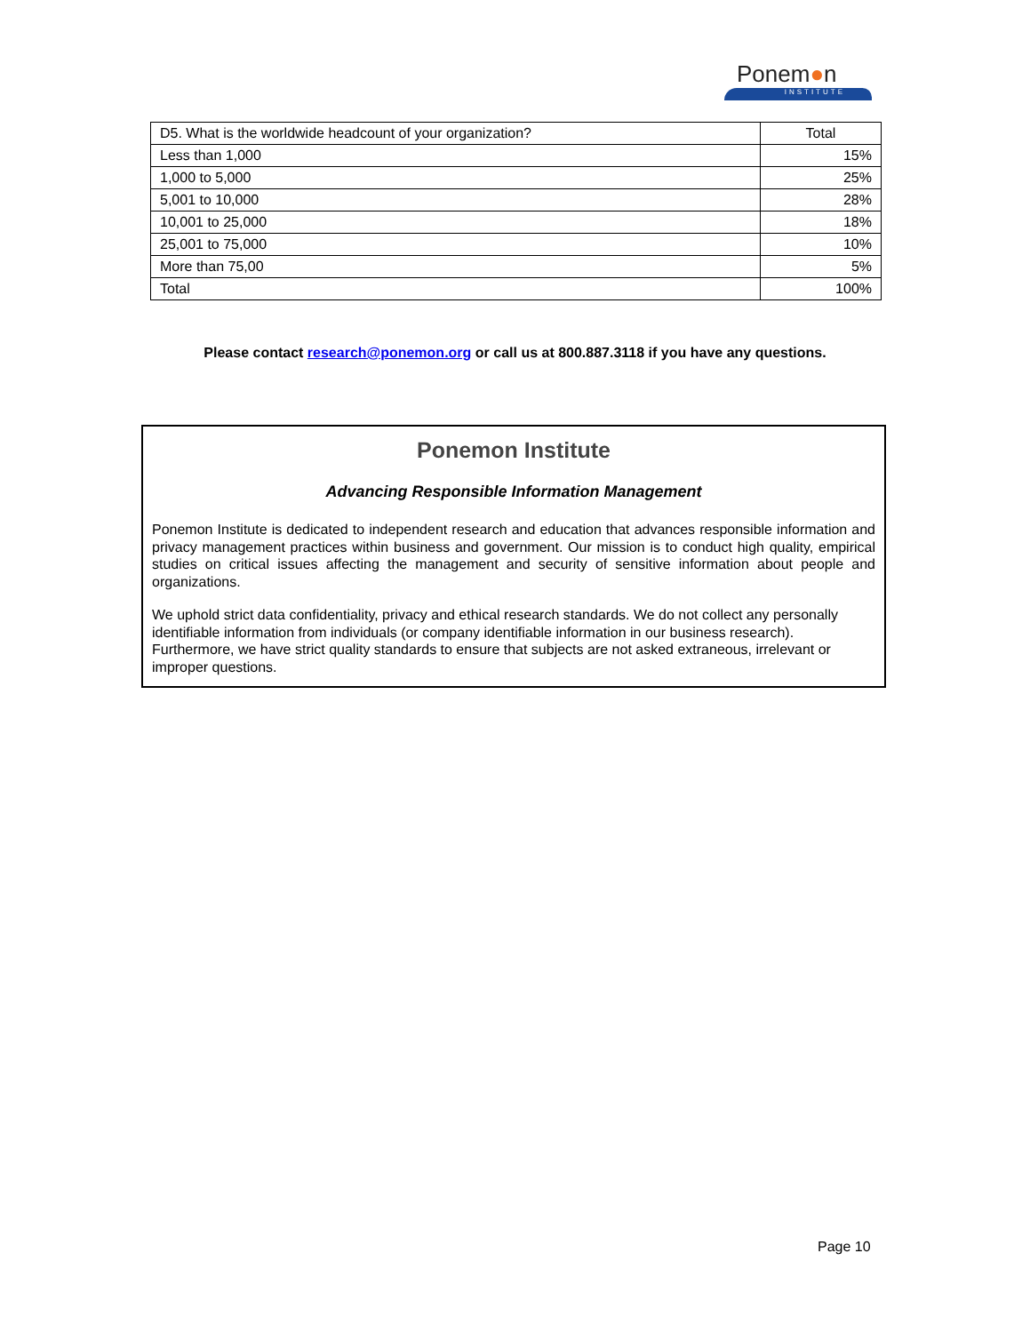Ponem●n
INSTITUTE
| D5. What is the worldwide headcount of your organization? | Total |
| --- | --- |
| Less than 1,000 | 15% |
| 1,000 to 5,000 | 25% |
| 5,001 to 10,000 | 28% |
| 10,001 to 25,000 | 18% |
| 25,001 to 75,000 | 10% |
| More than 75,00 | 5% |
| Total | 100% |
Please contact research@ponemon.org or call us at 800.887.3118 if you have any questions.
Ponemon Institute
Advancing Responsible Information Management
Ponemon Institute is dedicated to independent research and education that advances responsible information and privacy management practices within business and government. Our mission is to conduct high quality, empirical studies on critical issues affecting the management and security of sensitive information about people and organizations.
We uphold strict data confidentiality, privacy and ethical research standards. We do not collect any personally identifiable information from individuals (or company identifiable information in our business research). Furthermore, we have strict quality standards to ensure that subjects are not asked extraneous, irrelevant or improper questions.
Page 10